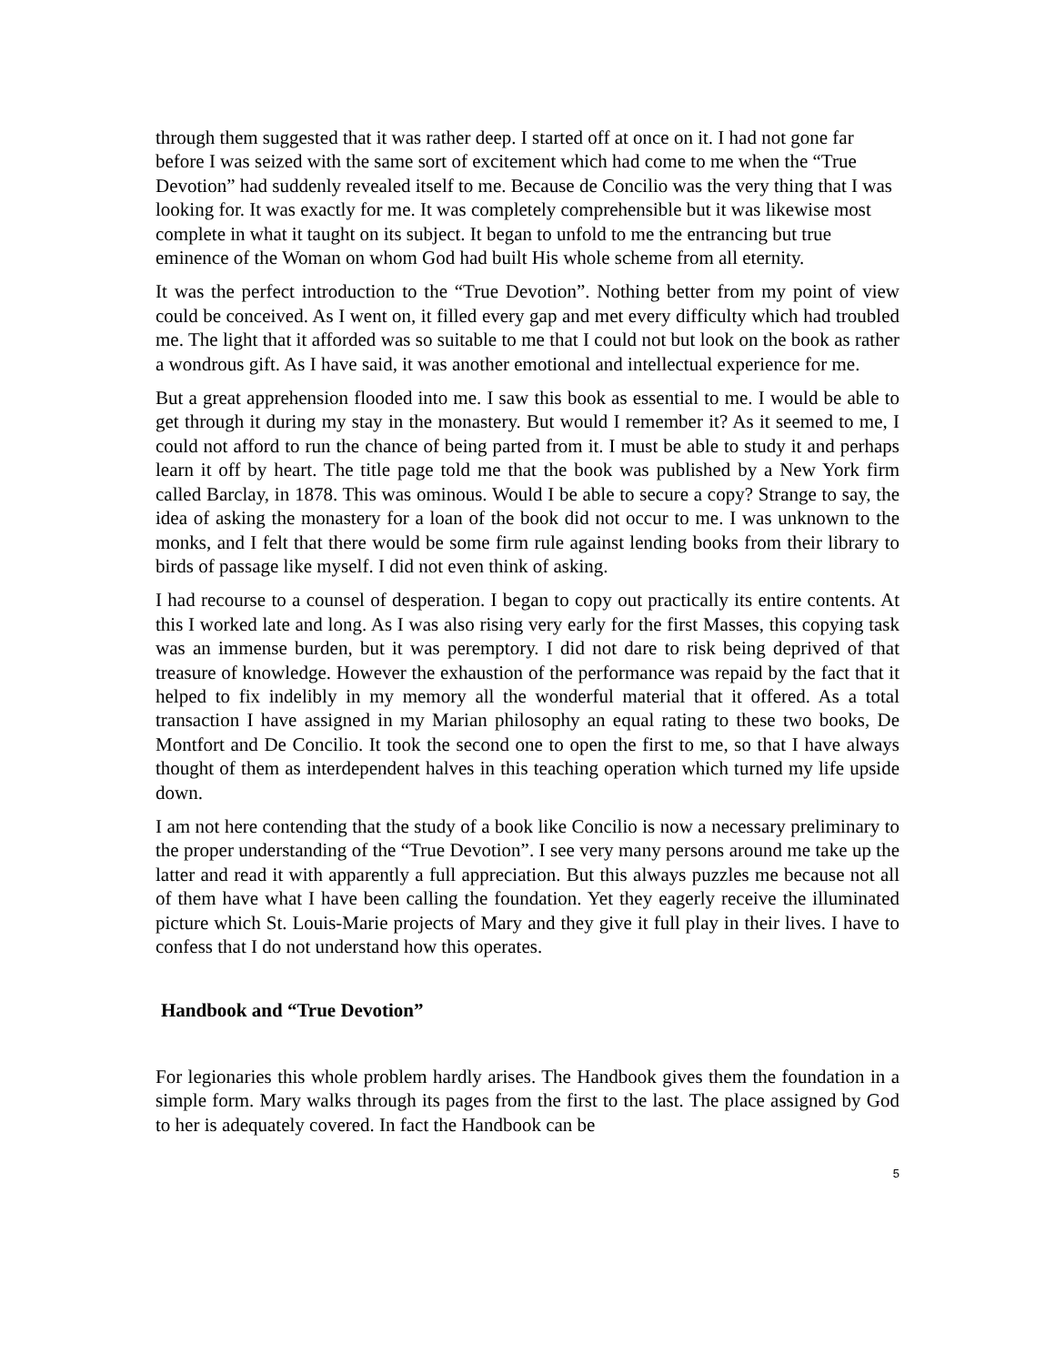through them suggested that it was rather deep. I started off at once on it. I had not gone far before I was seized with the same sort of excitement which had come to me when the “True Devotion” had suddenly revealed itself to me. Because de Concilio was the very thing that I was looking for. It was exactly for me. It was completely comprehensible but it was likewise most complete in what it taught on its subject. It began to unfold to me the entrancing but true eminence of the Woman on whom God had built His whole scheme from all eternity.
It was the perfect introduction to the “True Devotion”. Nothing better from my point of view could be conceived. As I went on, it filled every gap and met every difficulty which had troubled me. The light that it afforded was so suitable to me that I could not but look on the book as rather a wondrous gift. As I have said, it was another emotional and intellectual experience for me.
But a great apprehension flooded into me. I saw this book as essential to me. I would be able to get through it during my stay in the monastery. But would I remember it? As it seemed to me, I could not afford to run the chance of being parted from it. I must be able to study it and perhaps learn it off by heart. The title page told me that the book was published by a New York firm called Barclay, in 1878. This was ominous. Would I be able to secure a copy? Strange to say, the idea of asking the monastery for a loan of the book did not occur to me. I was unknown to the monks, and I felt that there would be some firm rule against lending books from their library to birds of passage like myself. I did not even think of asking.
I had recourse to a counsel of desperation. I began to copy out practically its entire contents. At this I worked late and long. As I was also rising very early for the first Masses, this copying task was an immense burden, but it was peremptory. I did not dare to risk being deprived of that treasure of knowledge. However the exhaustion of the performance was repaid by the fact that it helped to fix indelibly in my memory all the wonderful material that it offered. As a total transaction I have assigned in my Marian philosophy an equal rating to these two books, De Montfort and De Concilio. It took the second one to open the first to me, so that I have always thought of them as interdependent halves in this teaching operation which turned my life upside down.
I am not here contending that the study of a book like Concilio is now a necessary preliminary to the proper understanding of the “True Devotion”. I see very many persons around me take up the latter and read it with apparently a full appreciation. But this always puzzles me because not all of them have what I have been calling the foundation. Yet they eagerly receive the illuminated picture which St. Louis-Marie projects of Mary and they give it full play in their lives. I have to confess that I do not understand how this operates.
Handbook and “True Devotion”
For legionaries this whole problem hardly arises. The Handbook gives them the foundation in a simple form. Mary walks through its pages from the first to the last. The place assigned by God to her is adequately covered. In fact the Handbook can be
5